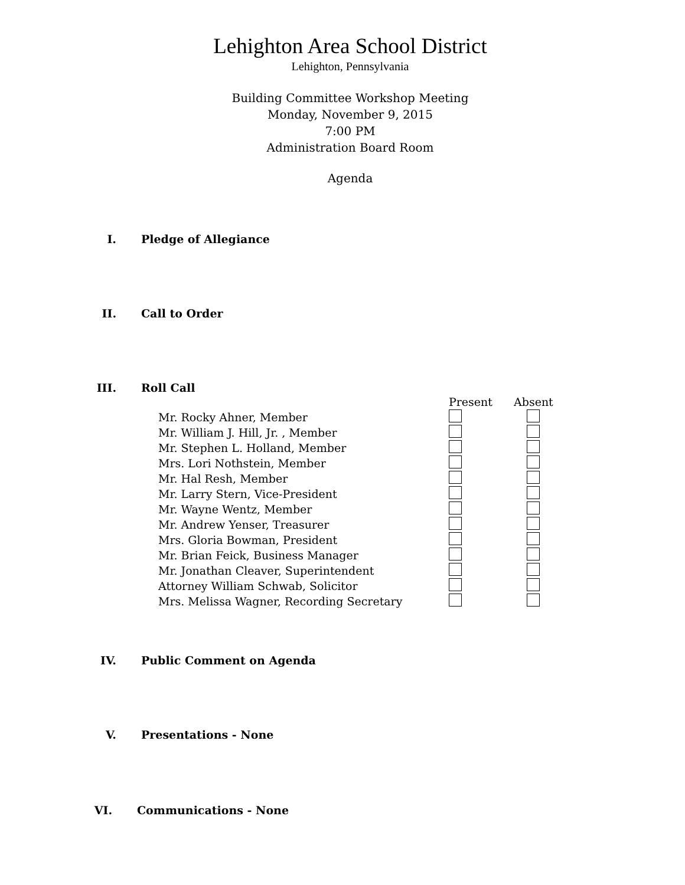Lehighton Area School District
Lehighton, Pennsylvania
Building Committee Workshop Meeting
Monday, November 9, 2015
7:00 PM
Administration Board Room
Agenda
I. Pledge of Allegiance
II. Call to Order
III. Roll Call
| | Present | Absent |
| Mr. Rocky Ahner, Member | | |
| Mr. William J. Hill, Jr. , Member | | |
| Mr. Stephen L. Holland, Member | | |
| Mrs. Lori Nothstein, Member | | |
| Mr. Hal Resh, Member | | |
| Mr. Larry Stern, Vice-President | | |
| Mr. Wayne Wentz, Member | | |
| Mr. Andrew Yenser, Treasurer | | |
| Mrs. Gloria Bowman, President | | |
| Mr. Brian Feick, Business Manager | | |
| Mr. Jonathan Cleaver, Superintendent | | |
| Attorney William Schwab, Solicitor | | |
| Mrs. Melissa Wagner, Recording Secretary | | |
IV. Public Comment on Agenda
V. Presentations - None
VI. Communications - None